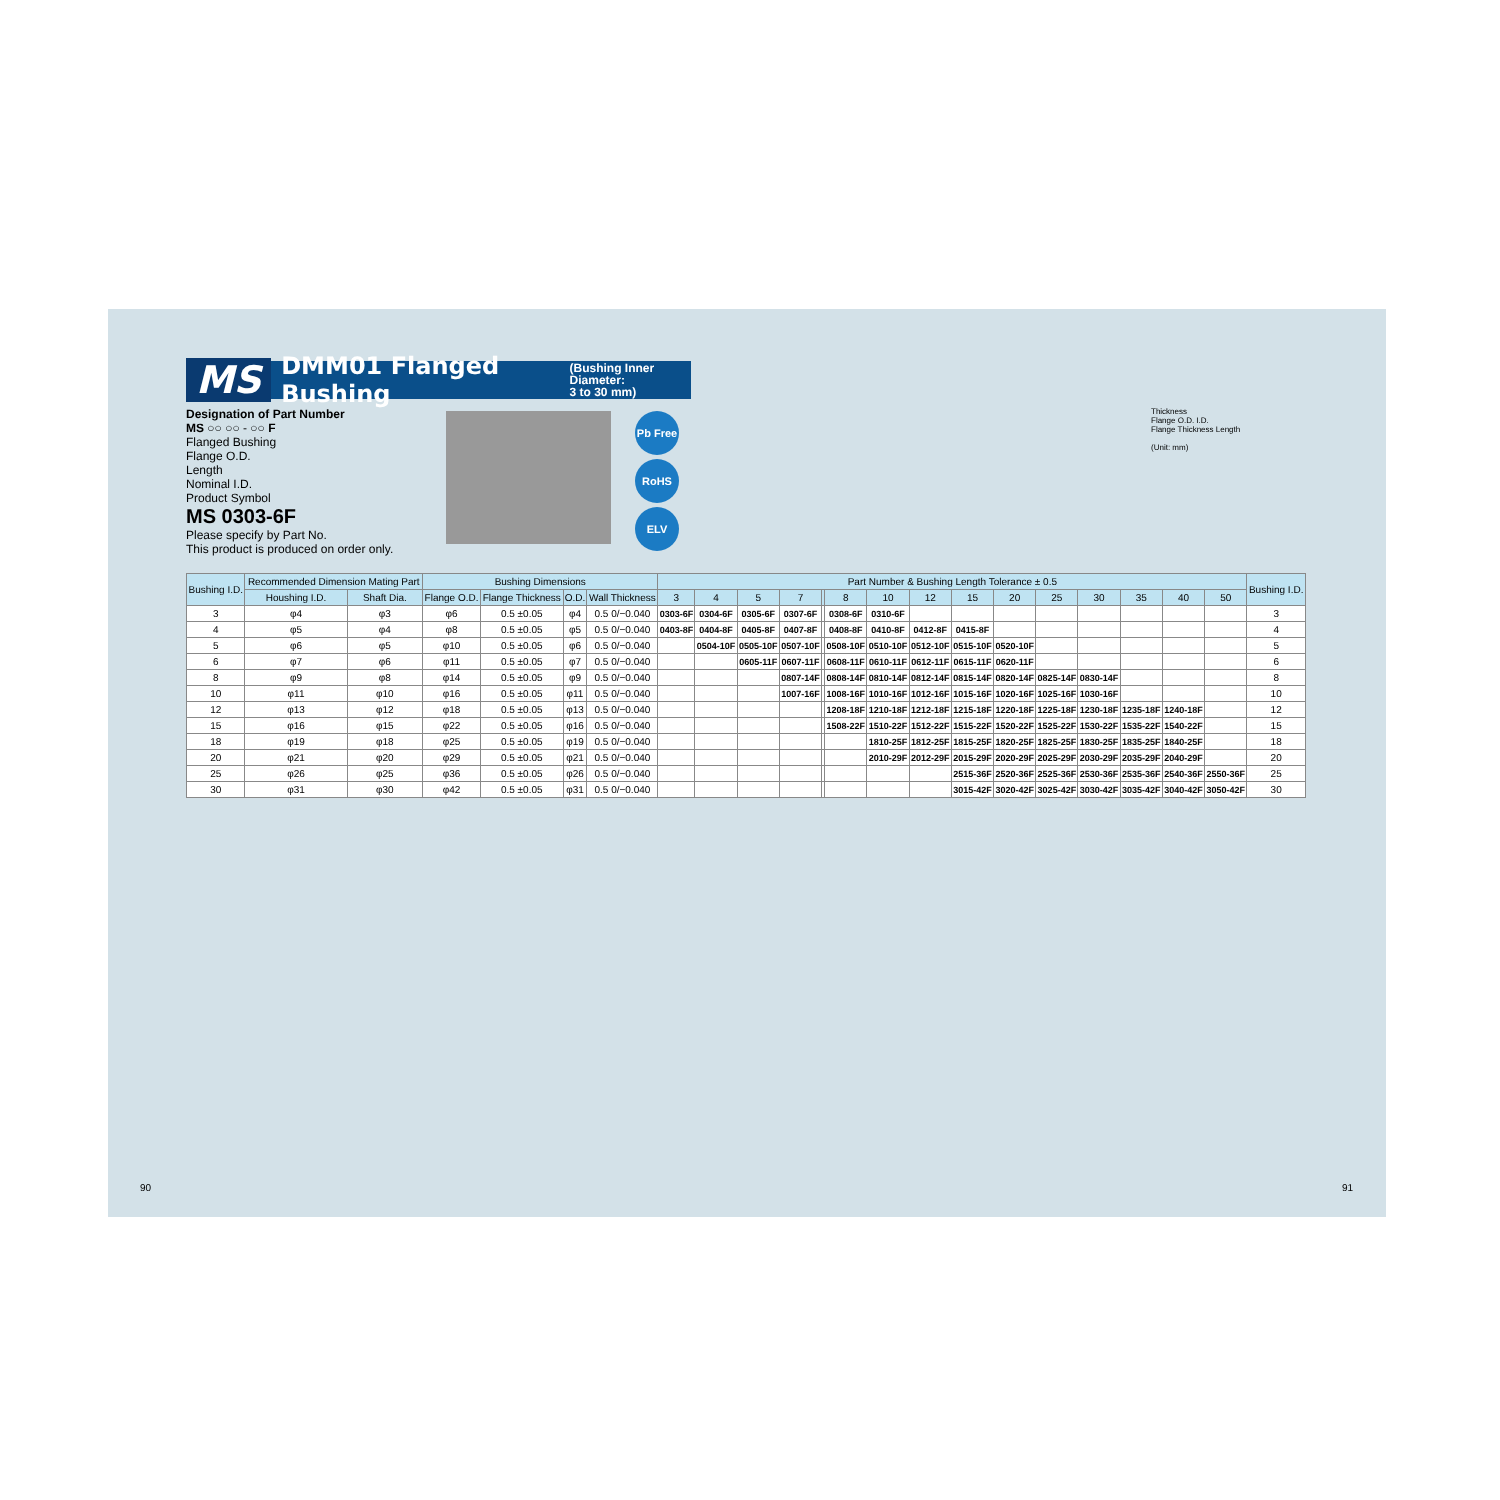MS DMM01 Flanged Bushing (Bushing Inner Diameter:
3 to 30 mm)
Designation of Part Number
MS ○○ ○○ - ○○ F
Flanged Bushing
Flange O.D.
Length
Nominal I.D.
Product Symbol
MS 0303-6F
Please specify by Part No.
This product is produced on order only.
Pb Free
RoHS
ELV
Thickness
Flange O.D. I.D.
Flange Thickness Length
(Unit: mm)
| Bushing I.D. | Recommended Dimension Mating Part | | Bushing Dimensions | | | | Part Number & Bushing Length Tolerance ± 0.5 | | | | | | | | | | | | | | | Bushing I.D. |
| --- | --- | --- | --- | --- | --- | --- | --- | --- | --- | --- | --- | --- | --- | --- | --- | --- | --- | --- | --- | --- | --- | --- |
| | Houshing I.D. | Shaft Dia. | Flange O.D. | Flange Thickness | O.D. | Wall Thickness | 3 | 4 | 5 | 7 | | 8 | 10 | 12 | 15 | 20 | 25 | 30 | 35 | 40 | 50 | |
| 3 | φ4 | φ3 | φ6 | 0.5 ±0.05 | φ4 | 0.5 0/−0.040 | 0303-6F | 0304-6F | 0305-6F | 0307-6F | | 0308-6F | 0310-6F | | | | | | | | | 3 |
| 4 | φ5 | φ4 | φ8 | 0.5 ±0.05 | φ5 | 0.5 0/−0.040 | 0403-8F | 0404-8F | 0405-8F | 0407-8F | | 0408-8F | 0410-8F | 0412-8F | 0415-8F | | | | | | | 4 |
| 5 | φ6 | φ5 | φ10 | 0.5 ±0.05 | φ6 | 0.5 0/−0.040 | | 0504-10F | 0505-10F | 0507-10F | | 0508-10F | 0510-10F | 0512-10F | 0515-10F | 0520-10F | | | | | | 5 |
| 6 | φ7 | φ6 | φ11 | 0.5 ±0.05 | φ7 | 0.5 0/−0.040 | | | 0605-11F | 0607-11F | | 0608-11F | 0610-11F | 0612-11F | 0615-11F | 0620-11F | | | | | | 6 |
| 8 | φ9 | φ8 | φ14 | 0.5 ±0.05 | φ9 | 0.5 0/−0.040 | | | | 0807-14F | | 0808-14F | 0810-14F | 0812-14F | 0815-14F | 0820-14F | 0825-14F | 0830-14F | | | | 8 |
| 10 | φ11 | φ10 | φ16 | 0.5 ±0.05 | φ11 | 0.5 0/−0.040 | | | | 1007-16F | | 1008-16F | 1010-16F | 1012-16F | 1015-16F | 1020-16F | 1025-16F | 1030-16F | | | | 10 |
| 12 | φ13 | φ12 | φ18 | 0.5 ±0.05 | φ13 | 0.5 0/−0.040 | | | | | | 1208-18F | 1210-18F | 1212-18F | 1215-18F | 1220-18F | 1225-18F | 1230-18F | 1235-18F | 1240-18F | | 12 |
| 15 | φ16 | φ15 | φ22 | 0.5 ±0.05 | φ16 | 0.5 0/−0.040 | | | | | | 1508-22F | 1510-22F | 1512-22F | 1515-22F | 1520-22F | 1525-22F | 1530-22F | 1535-22F | 1540-22F | | 15 |
| 18 | φ19 | φ18 | φ25 | 0.5 ±0.05 | φ19 | 0.5 0/−0.040 | | | | | | | 1810-25F | 1812-25F | 1815-25F | 1820-25F | 1825-25F | 1830-25F | 1835-25F | 1840-25F | | 18 |
| 20 | φ21 | φ20 | φ29 | 0.5 ±0.05 | φ21 | 0.5 0/−0.040 | | | | | | | 2010-29F | 2012-29F | 2015-29F | 2020-29F | 2025-29F | 2030-29F | 2035-29F | 2040-29F | | 20 |
| 25 | φ26 | φ25 | φ36 | 0.5 ±0.05 | φ26 | 0.5 0/−0.040 | | | | | | | | | 2515-36F | 2520-36F | 2525-36F | 2530-36F | 2535-36F | 2540-36F | 2550-36F | 25 |
| 30 | φ31 | φ30 | φ42 | 0.5 ±0.05 | φ31 | 0.5 0/−0.040 | | | | | | | | | 3015-42F | 3020-42F | 3025-42F | 3030-42F | 3035-42F | 3040-42F | 3050-42F | 30 |
90 91